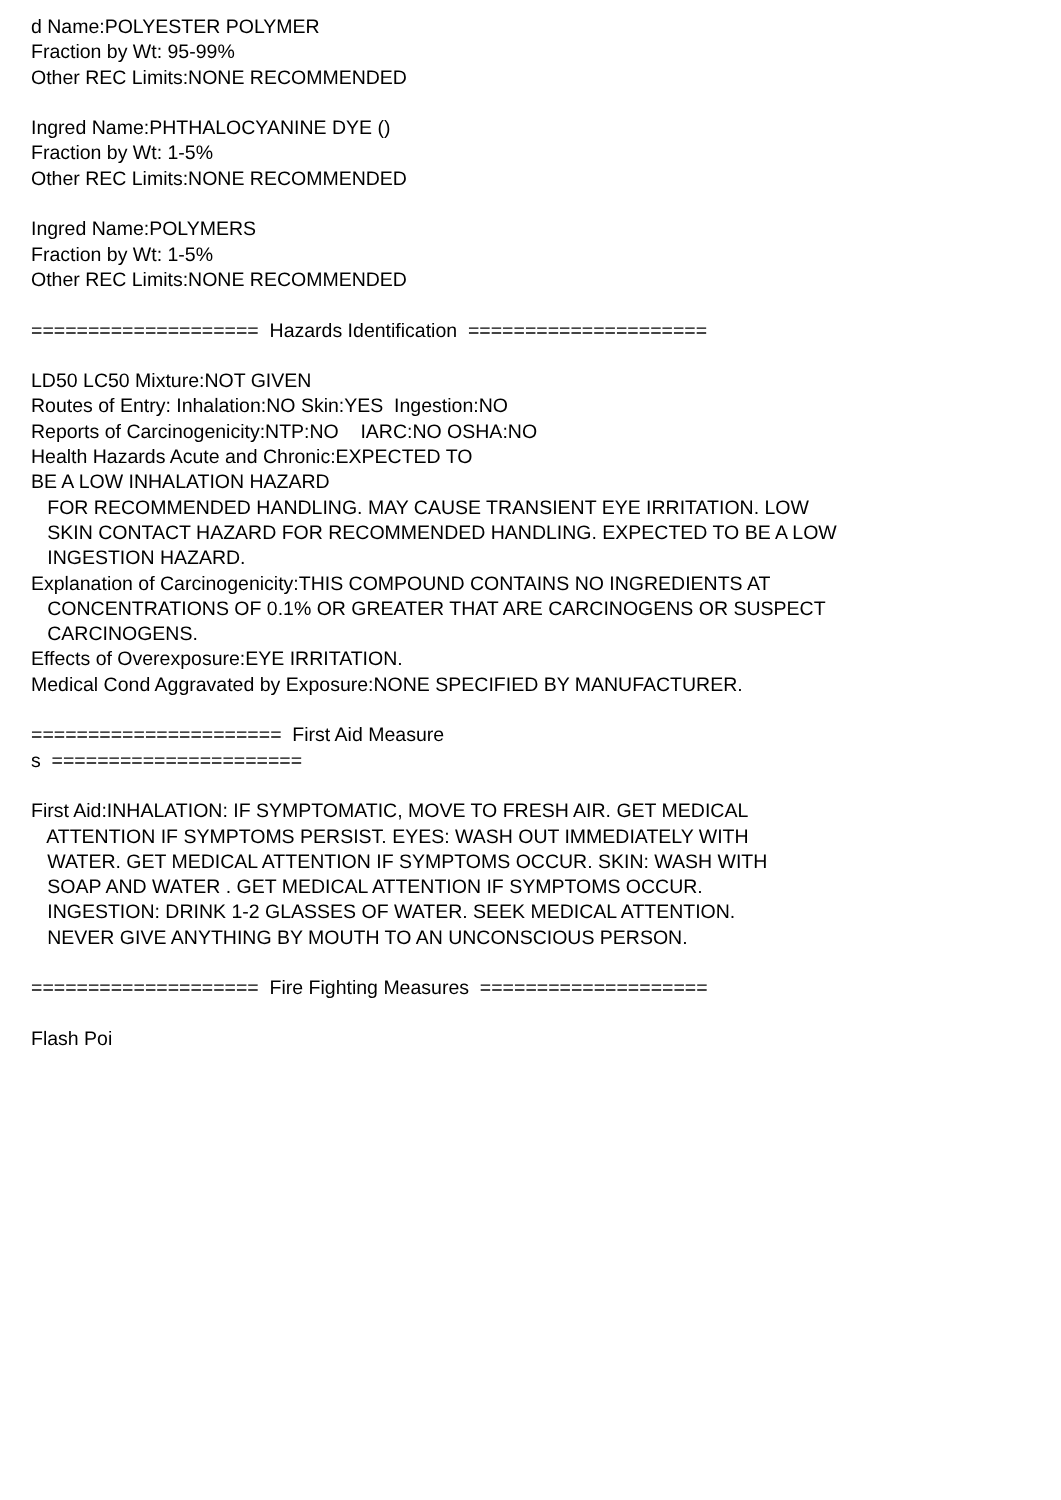d Name:POLYESTER POLYMER Fraction by Wt: 95-99% Other REC Limits:NONE RECOMMENDED Ingred Name:PHTHALOCYANINE DYE () Fraction by Wt: 1-5% Other REC Limits:NONE RECOMMENDED Ingred Name:POLYMERS Fraction by Wt: 1-5% Other REC Limits:NONE RECOMMENDED ==================== Hazards Identification ===================== LD50 LC50 Mixture:NOT GIVEN Routes of Entry: Inhalation:NO Skin:YES Ingestion:NO Reports of Carcinogenicity:NTP:NO IARC:NO OSHA:NO Health Hazards Acute and Chronic:EXPECTED TO BE A LOW INHALATION HAZARD FOR RECOMMENDED HANDLING. MAY CAUSE TRANSIENT EYE IRRITATION. LOW SKIN CONTACT HAZARD FOR RECOMMENDED HANDLING. EXPECTED TO BE A LOW INGESTION HAZARD. Explanation of Carcinogenicity:THIS COMPOUND CONTAINS NO INGREDIENTS AT CONCENTRATIONS OF 0.1% OR GREATER THAT ARE CARCINOGENS OR SUSPECT CARCINOGENS. Effects of Overexposure:EYE IRRITATION. Medical Cond Aggravated by Exposure:NONE SPECIFIED BY MANUFACTURER. ====================== First Aid Measure s ====================== First Aid:INHALATION: IF SYMPTOMATIC, MOVE TO FRESH AIR. GET MEDICAL ATTENTION IF SYMPTOMS PERSIST. EYES: WASH OUT IMMEDIATELY WITH WATER. GET MEDICAL ATTENTION IF SYMPTOMS OCCUR. SKIN: WASH WITH SOAP AND WATER . GET MEDICAL ATTENTION IF SYMPTOMS OCCUR. INGESTION: DRINK 1-2 GLASSES OF WATER. SEEK MEDICAL ATTENTION. NEVER GIVE ANYTHING BY MOUTH TO AN UNCONSCIOUS PERSON. ==================== Fire Fighting Measures ==================== Flash Poi